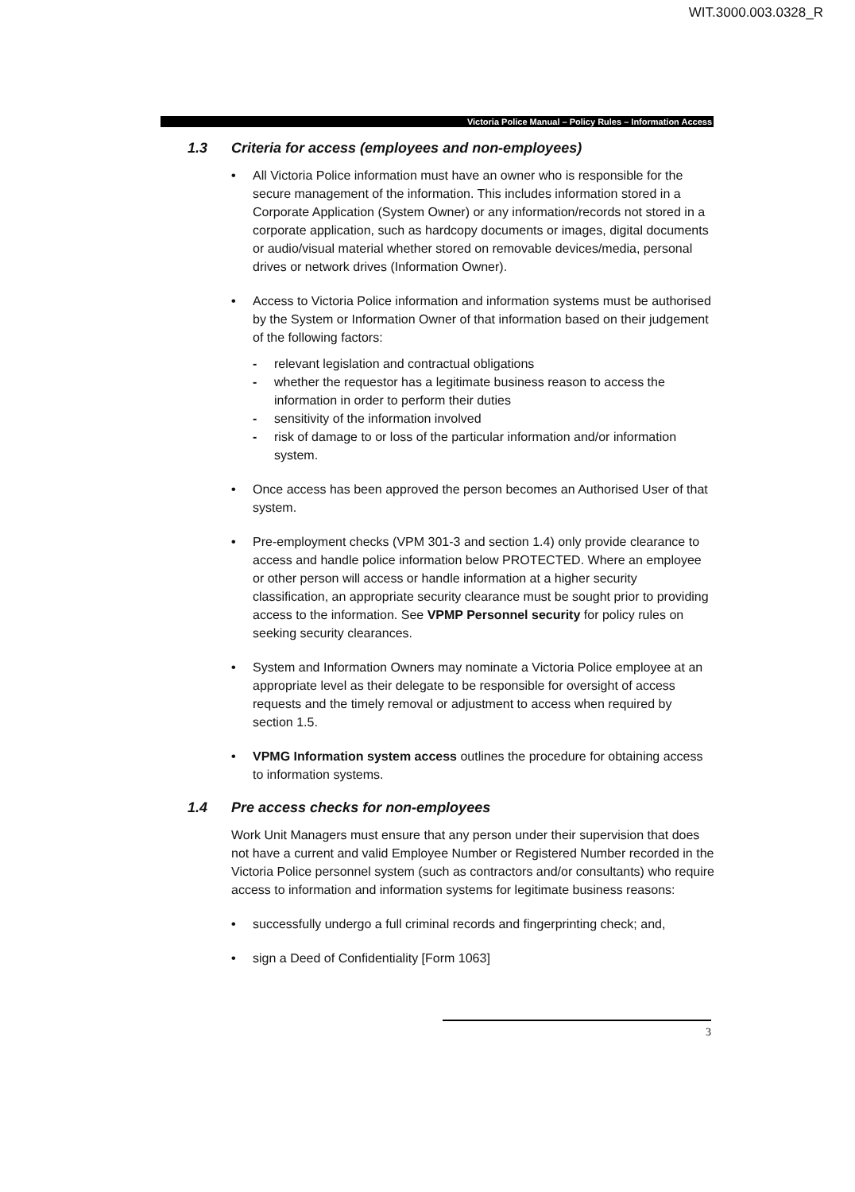WIT.3000.003.0328_R
Victoria Police Manual – Policy Rules – Information Access
1.3 Criteria for access (employees and non-employees)
• All Victoria Police information must have an owner who is responsible for the secure management of the information. This includes information stored in a Corporate Application (System Owner) or any information/records not stored in a corporate application, such as hardcopy documents or images, digital documents or audio/visual material whether stored on removable devices/media, personal drives or network drives (Information Owner).
• Access to Victoria Police information and information systems must be authorised by the System or Information Owner of that information based on their judgement of the following factors:
- relevant legislation and contractual obligations
- whether the requestor has a legitimate business reason to access the information in order to perform their duties
- sensitivity of the information involved
- risk of damage to or loss of the particular information and/or information system.
• Once access has been approved the person becomes an Authorised User of that system.
• Pre-employment checks (VPM 301-3 and section 1.4) only provide clearance to access and handle police information below PROTECTED. Where an employee or other person will access or handle information at a higher security classification, an appropriate security clearance must be sought prior to providing access to the information. See VPMP Personnel security for policy rules on seeking security clearances.
• System and Information Owners may nominate a Victoria Police employee at an appropriate level as their delegate to be responsible for oversight of access requests and the timely removal or adjustment to access when required by section 1.5.
• VPMG Information system access outlines the procedure for obtaining access to information systems.
1.4 Pre access checks for non-employees
Work Unit Managers must ensure that any person under their supervision that does not have a current and valid Employee Number or Registered Number recorded in the Victoria Police personnel system (such as contractors and/or consultants) who require access to information and information systems for legitimate business reasons:
• successfully undergo a full criminal records and fingerprinting check; and,
• sign a Deed of Confidentiality [Form 1063]
3